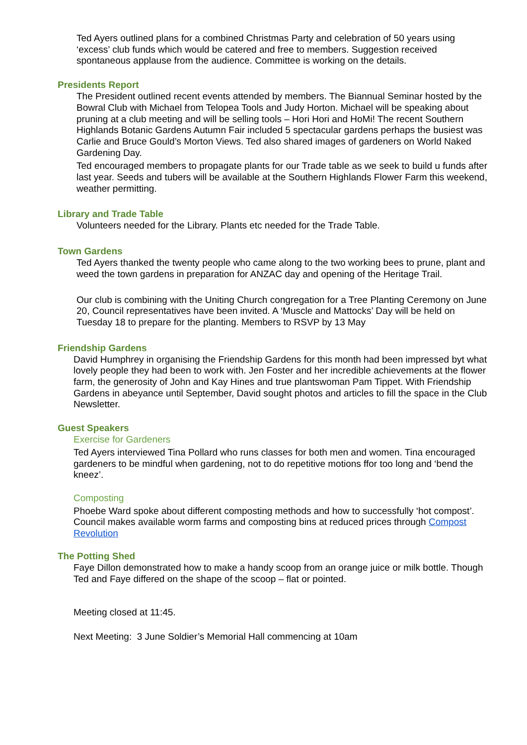Ted Ayers outlined plans for a combined Christmas Party and celebration of 50 years using ‘excess’ club funds which would be catered and free to members. Suggestion received spontaneous applause from the audience. Committee is working on the details.
Presidents Report
The President outlined recent events attended by members. The Biannual Seminar hosted by the Bowral Club with Michael from Telopea Tools and Judy Horton. Michael will be speaking about pruning at a club meeting and will be selling tools – Hori Hori and HoMi! The recent Southern Highlands Botanic Gardens Autumn Fair included 5 spectacular gardens perhaps the busiest was Carlie and Bruce Gould’s Morton Views. Ted also shared images of gardeners on World Naked Gardening Day.
Ted encouraged members to propagate plants for our Trade table as we seek to build u funds after last year. Seeds and tubers will be available at the Southern Highlands Flower Farm this weekend, weather permitting.
Library and Trade Table
Volunteers needed for the Library. Plants etc needed for the Trade Table.
Town Gardens
Ted Ayers thanked the twenty people who came along to the two working bees to prune, plant and weed the town gardens in preparation for ANZAC day and opening of the Heritage Trail.
Our club is combining with the Uniting Church congregation for a Tree Planting Ceremony on June 20, Council representatives have been invited. A ‘Muscle and Mattocks’ Day will be held on Tuesday 18 to prepare for the planting. Members to RSVP by 13 May
Friendship Gardens
David Humphrey in organising the Friendship Gardens for this month had been impressed byt what lovely people they had been to work with. Jen Foster and her incredible achievements at the flower farm, the generosity of John and Kay Hines and true plantswoman Pam Tippet. With Friendship Gardens in abeyance until September, David sought photos and articles to fill the space in the Club Newsletter.
Guest Speakers
Exercise for Gardeners
Ted Ayers interviewed Tina Pollard who runs classes for both men and women. Tina encouraged gardeners to be mindful when gardening, not to do repetitive motions ffor too long and ‘bend the kneez’.
Composting
Phoebe Ward spoke about different composting methods and how to successfully ‘hot compost’. Council makes available worm farms and composting bins at reduced prices through Compost Revolution
The Potting Shed
Faye Dillon demonstrated how to make a handy scoop from an orange juice or milk bottle. Though Ted and Faye differed on the shape of the scoop – flat or pointed.
Meeting closed at 11:45.
Next Meeting: 3 June Soldier’s Memorial Hall commencing at 10am